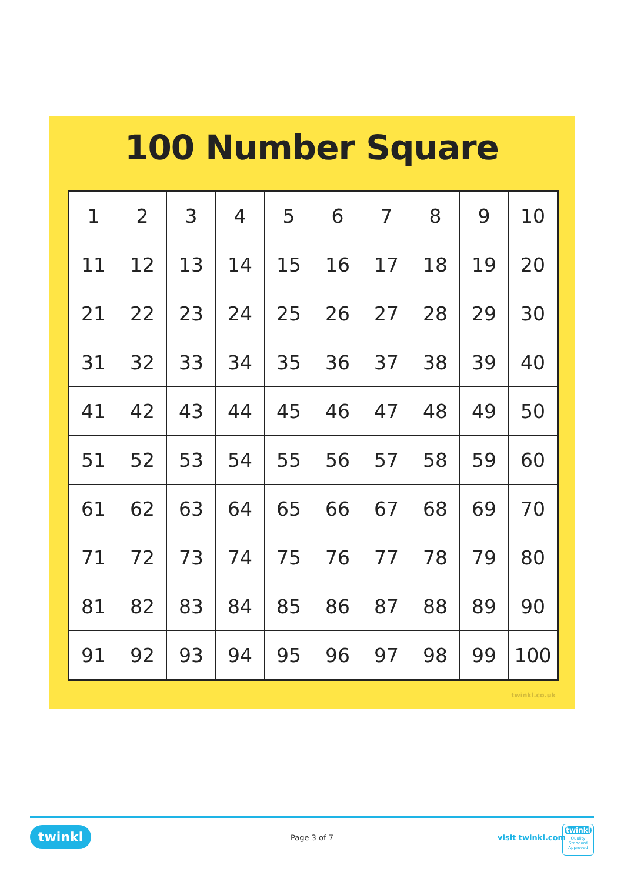100 Number Square
| 1 | 2 | 3 | 4 | 5 | 6 | 7 | 8 | 9 | 10 |
| 11 | 12 | 13 | 14 | 15 | 16 | 17 | 18 | 19 | 20 |
| 21 | 22 | 23 | 24 | 25 | 26 | 27 | 28 | 29 | 30 |
| 31 | 32 | 33 | 34 | 35 | 36 | 37 | 38 | 39 | 40 |
| 41 | 42 | 43 | 44 | 45 | 46 | 47 | 48 | 49 | 50 |
| 51 | 52 | 53 | 54 | 55 | 56 | 57 | 58 | 59 | 60 |
| 61 | 62 | 63 | 64 | 65 | 66 | 67 | 68 | 69 | 70 |
| 71 | 72 | 73 | 74 | 75 | 76 | 77 | 78 | 79 | 80 |
| 81 | 82 | 83 | 84 | 85 | 86 | 87 | 88 | 89 | 90 |
| 91 | 92 | 93 | 94 | 95 | 96 | 97 | 98 | 99 | 100 |
twinkl.co.uk
twinkl Page 3 of 7 visit twinkl.com
twinkl
Quality Standard Approved